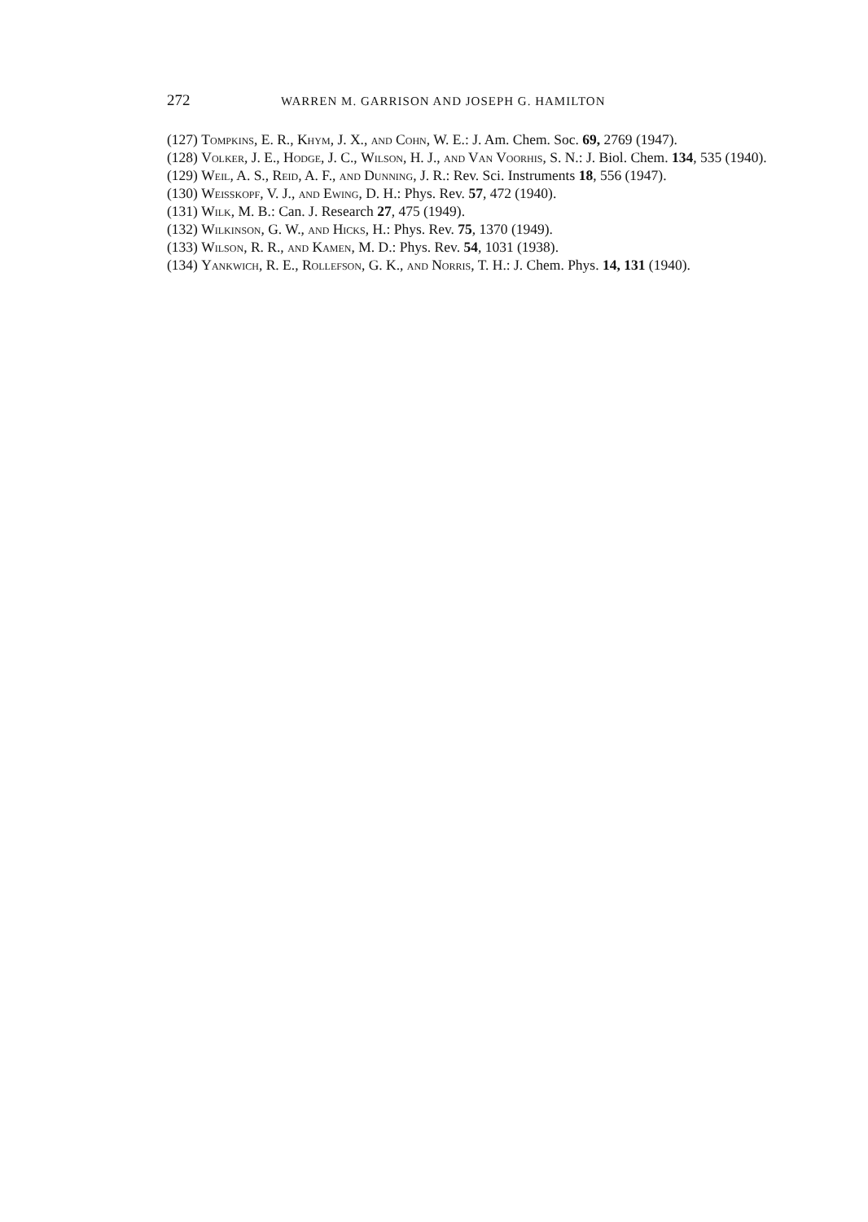272 WARREN M. GARRISON AND JOSEPH G. HAMILTON
(127) Tompkins, E. R., Khym, J. X., and Cohn, W. E.: J. Am. Chem. Soc. 69, 2769 (1947).
(128) Volker, J. E., Hodge, J. C., Wilson, H. J., and Van Voorhis, S. N.: J. Biol. Chem. 134, 535 (1940).
(129) Weil, A. S., Reid, A. F., and Dunning, J. R.: Rev. Sci. Instruments 18, 556 (1947).
(130) Weisskopf, V. J., and Ewing, D. H.: Phys. Rev. 57, 472 (1940).
(131) Wilk, M. B.: Can. J. Research 27, 475 (1949).
(132) Wilkinson, G. W., and Hicks, H.: Phys. Rev. 75, 1370 (1949).
(133) Wilson, R. R., and Kamen, M. D.: Phys. Rev. 54, 1031 (1938).
(134) Yankwich, R. E., Rollefson, G. K., and Norris, T. H.: J. Chem. Phys. 14, 131 (1940).